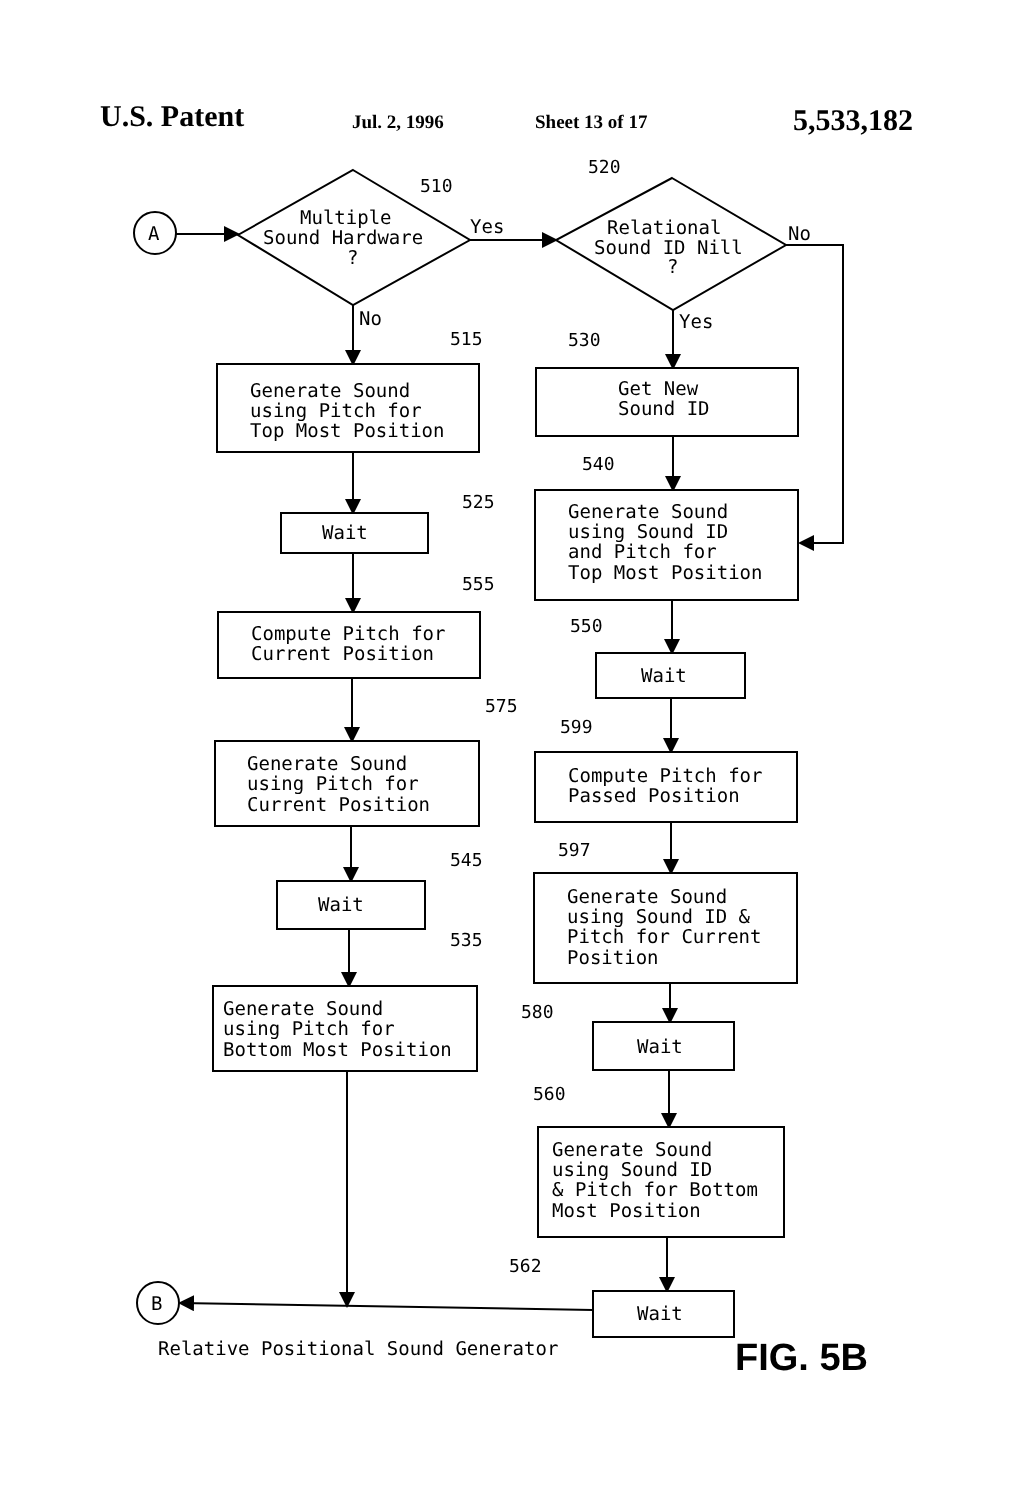U.S. Patent
Jul. 2, 1996
Sheet 13 of 17
5,533,182
A
510
Multiple
Sound Hardware
?
Yes
520
Relational
Sound ID Nill
?
No
No
Yes
515
Generate Sound
using Pitch for
Top Most Position
530
Get New
Sound ID
525
Wait
540
Generate Sound
using Sound ID
and Pitch for
Top Most Position
555
Compute Pitch for
Current Position
550
Wait
575
Generate Sound
using Pitch for
Current Position
599
Compute Pitch for
Passed Position
545
Wait
597
Generate Sound
using Sound ID &
Pitch for Current
Position
535
Generate Sound
using Pitch for
Bottom Most Position
580
Wait
560
Generate Sound
using Sound ID
& Pitch for Bottom
Most Position
562
Wait
B
Relative Positional Sound Generator
FIG. 5B